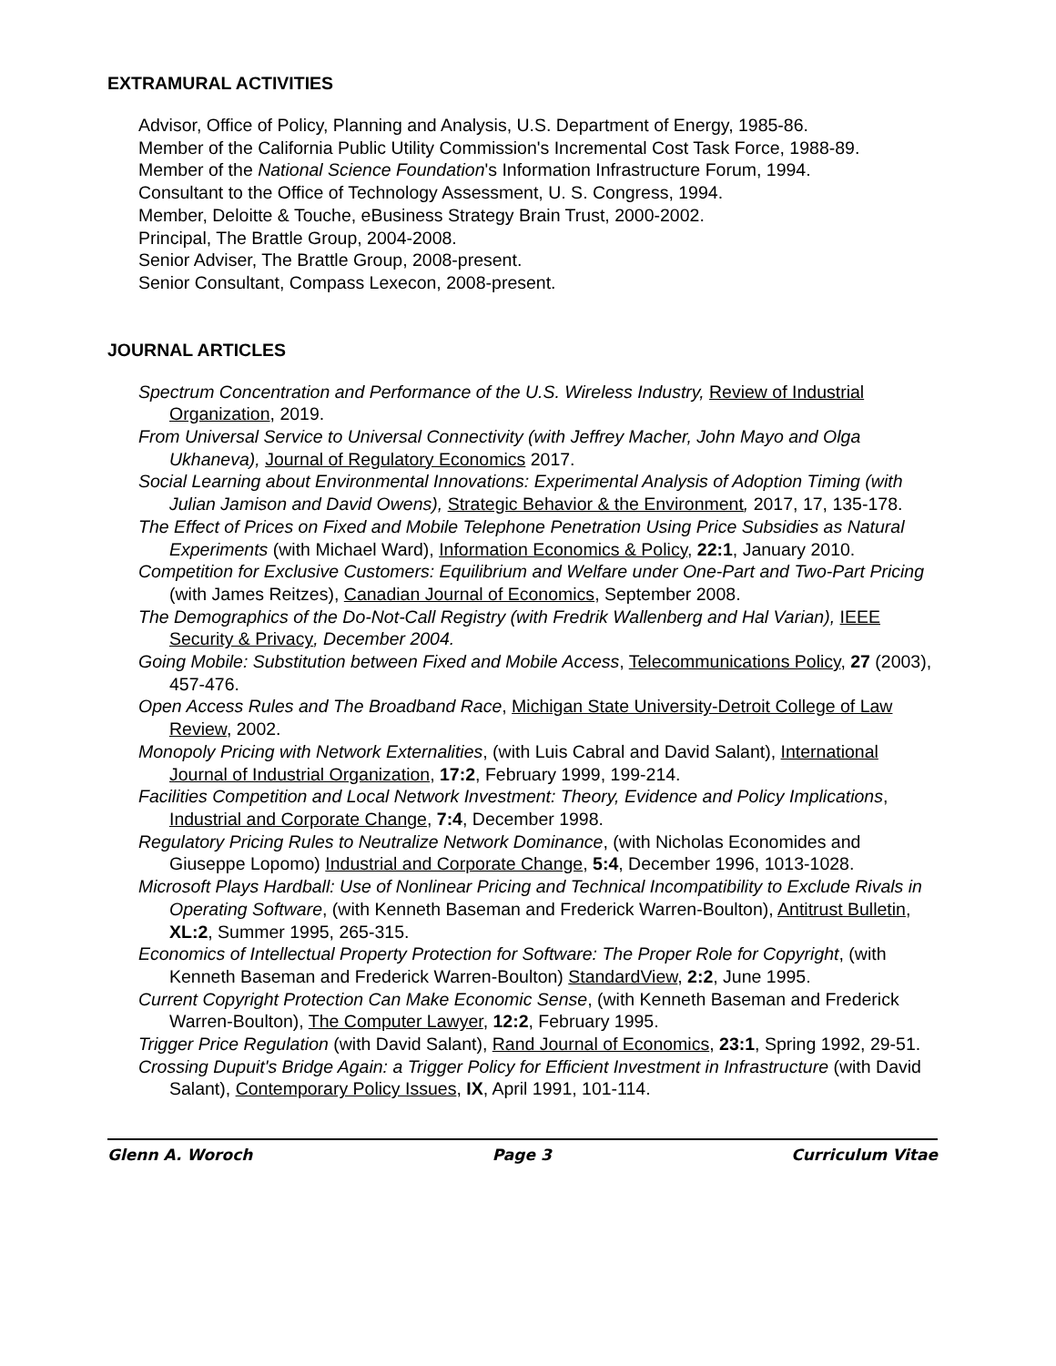EXTRAMURAL ACTIVITIES
Advisor, Office of Policy, Planning and Analysis, U.S. Department of Energy, 1985-86.
Member of the California Public Utility Commission's Incremental Cost Task Force, 1988-89.
Member of the National Science Foundation's Information Infrastructure Forum, 1994.
Consultant to the Office of Technology Assessment, U. S. Congress, 1994.
Member, Deloitte & Touche, eBusiness Strategy Brain Trust, 2000-2002.
Principal, The Brattle Group, 2004-2008.
Senior Adviser, The Brattle Group, 2008-present.
Senior Consultant, Compass Lexecon, 2008-present.
JOURNAL ARTICLES
Spectrum Concentration and Performance of the U.S. Wireless Industry, Review of Industrial Organization, 2019.
From Universal Service to Universal Connectivity (with Jeffrey Macher, John Mayo and Olga Ukhaneva), Journal of Regulatory Economics 2017.
Social Learning about Environmental Innovations: Experimental Analysis of Adoption Timing (with Julian Jamison and David Owens), Strategic Behavior & the Environment, 2017, 17, 135-178.
The Effect of Prices on Fixed and Mobile Telephone Penetration Using Price Subsidies as Natural Experiments (with Michael Ward), Information Economics & Policy, 22:1, January 2010.
Competition for Exclusive Customers: Equilibrium and Welfare under One-Part and Two-Part Pricing (with James Reitzes), Canadian Journal of Economics, September 2008.
The Demographics of the Do-Not-Call Registry (with Fredrik Wallenberg and Hal Varian), IEEE Security & Privacy, December 2004.
Going Mobile: Substitution between Fixed and Mobile Access, Telecommunications Policy, 27 (2003), 457-476.
Open Access Rules and The Broadband Race, Michigan State University-Detroit College of Law Review, 2002.
Monopoly Pricing with Network Externalities, (with Luis Cabral and David Salant), International Journal of Industrial Organization, 17:2, February 1999, 199-214.
Facilities Competition and Local Network Investment: Theory, Evidence and Policy Implications, Industrial and Corporate Change, 7:4, December 1998.
Regulatory Pricing Rules to Neutralize Network Dominance, (with Nicholas Economides and Giuseppe Lopomo) Industrial and Corporate Change, 5:4, December 1996, 1013-1028.
Microsoft Plays Hardball: Use of Nonlinear Pricing and Technical Incompatibility to Exclude Rivals in Operating Software, (with Kenneth Baseman and Frederick Warren-Boulton), Antitrust Bulletin, XL:2, Summer 1995, 265-315.
Economics of Intellectual Property Protection for Software: The Proper Role for Copyright, (with Kenneth Baseman and Frederick Warren-Boulton) StandardView, 2:2, June 1995.
Current Copyright Protection Can Make Economic Sense, (with Kenneth Baseman and Frederick Warren-Boulton), The Computer Lawyer, 12:2, February 1995.
Trigger Price Regulation (with David Salant), Rand Journal of Economics, 23:1, Spring 1992, 29-51.
Crossing Dupuit's Bridge Again: a Trigger Policy for Efficient Investment in Infrastructure (with David Salant), Contemporary Policy Issues, IX, April 1991, 101-114.
Glenn A. Woroch Page 3 Curriculum Vitae